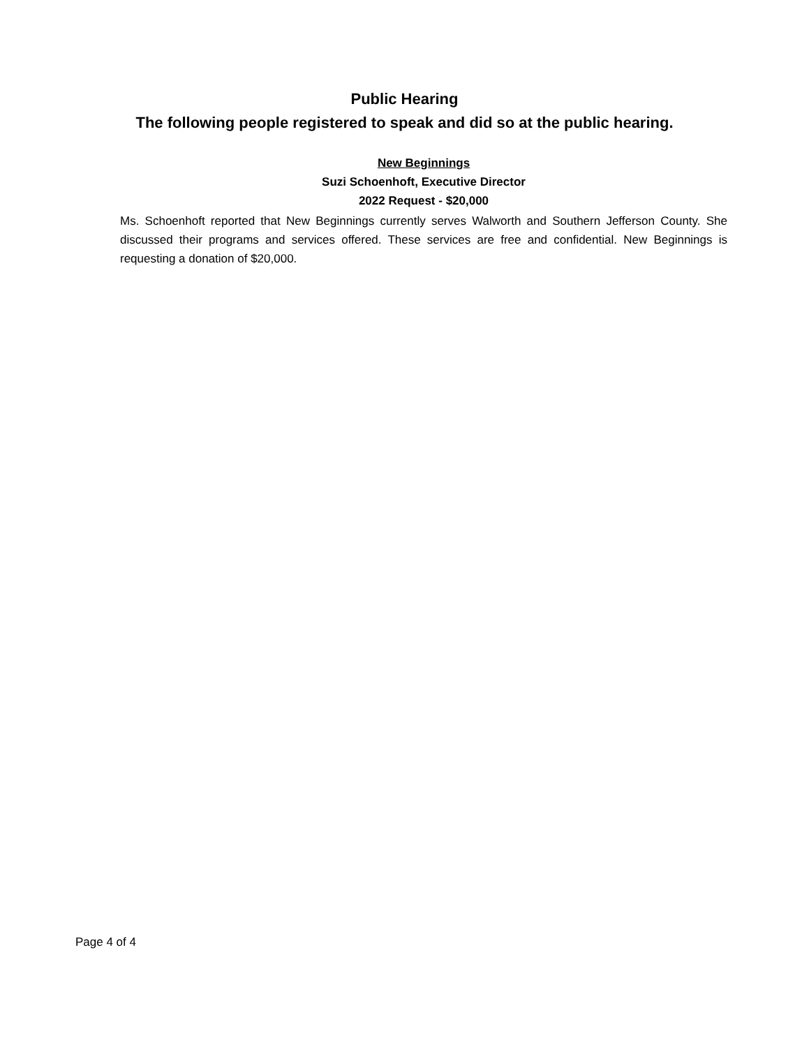Public Hearing
The following people registered to speak and did so at the public hearing.
New Beginnings
Suzi Schoenhoft, Executive Director
2022 Request - $20,000
Ms. Schoenhoft reported that New Beginnings currently serves Walworth and Southern Jefferson County. She discussed their programs and services offered. These services are free and confidential. New Beginnings is requesting a donation of $20,000.
Page 4 of 4